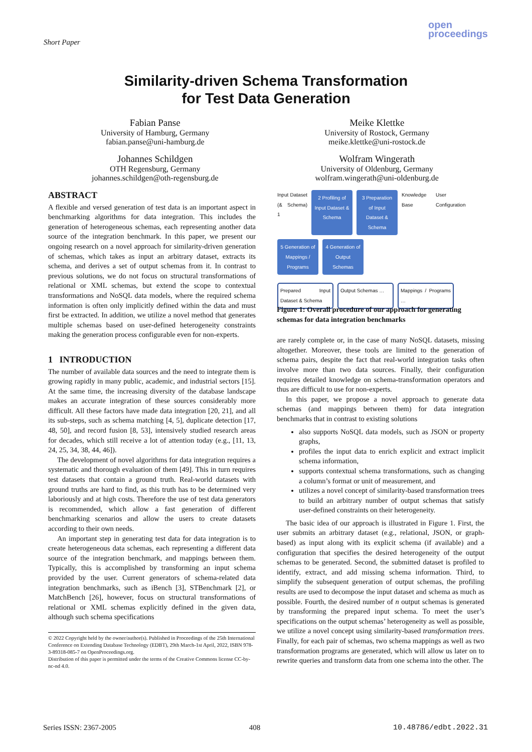Short Paper
open
proceedings
Similarity-driven Schema Transformation
for Test Data Generation
Fabian Panse
University of Hamburg, Germany
fabian.panse@uni-hamburg.de
Meike Klettke
University of Rostock, Germany
meike.klettke@uni-rostock.de
Johannes Schildgen
OTH Regensburg, Germany
johannes.schildgen@oth-regensburg.de
Wolfram Wingerath
University of Oldenburg, Germany
wolfram.wingerath@uni-oldenburg.de
ABSTRACT
A flexible and versed generation of test data is an important aspect in benchmarking algorithms for data integration. This includes the generation of heterogeneous schemas, each representing another data source of the integration benchmark. In this paper, we present our ongoing research on a novel approach for similarity-driven generation of schemas, which takes as input an arbitrary dataset, extracts its schema, and derives a set of output schemas from it. In contrast to previous solutions, we do not focus on structural transformations of relational or XML schemas, but extend the scope to contextual transformations and NoSQL data models, where the required schema information is often only implicitly defined within the data and must first be extracted. In addition, we utilize a novel method that generates multiple schemas based on user-defined heterogeneity constraints making the generation process configurable even for non-experts.
1 INTRODUCTION
The number of available data sources and the need to integrate them is growing rapidly in many public, academic, and industrial sectors [15]. At the same time, the increasing diversity of the database landscape makes an accurate integration of these sources considerably more difficult. All these factors have made data integration [20, 21], and all its sub-steps, such as schema matching [4, 5], duplicate detection [17, 48, 50], and record fusion [8, 53], intensively studied research areas for decades, which still receive a lot of attention today (e.g., [11, 13, 24, 25, 34, 38, 44, 46]).
The development of novel algorithms for data integration requires a systematic and thorough evaluation of them [49]. This in turn requires test datasets that contain a ground truth. Real-world datasets with ground truths are hard to find, as this truth has to be determined very laboriously and at high costs. Therefore the use of test data generators is recommended, which allow a fast generation of different benchmarking scenarios and allow the users to create datasets according to their own needs.
An important step in generating test data for data integration is to create heterogeneous data schemas, each representing a different data source of the integration benchmark, and mappings between them. Typically, this is accomplished by transforming an input schema provided by the user. Current generators of schema-related data integration benchmarks, such as iBench [3], STBenchmark [2], or MatchBench [26], however, focus on structural transformations of relational or XML schemas explicitly defined in the given data, although such schema specifications
© 2022 Copyright held by the owner/author(s). Published in Proceedings of the 25th International Conference on Extending Database Technology (EDBT), 29th March-1st April, 2022, ISBN 978-3-89318-085-7 on OpenProceedings.org.
Distribution of this paper is permitted under the terms of the Creative Commons license CC-by-nc-nd 4.0.
Input Dataset (& Schema) 1
2 Profiling of Input Dataset & Schema
3 Preparation of Input Dataset & Schema
Knowledge Base
User Configuration
5 Generation of Mappings / Programs
4 Generation of Output Schemas
Prepared Input Dataset & Schema
Output Schemas …
Mappings / Programs …
Figure 1: Overall procedure of our approach for generating schemas for data integration benchmarks
are rarely complete or, in the case of many NoSQL datasets, missing altogether. Moreover, these tools are limited to the generation of schema pairs, despite the fact that real-world integration tasks often involve more than two data sources. Finally, their configuration requires detailed knowledge on schema-transformation operators and thus are difficult to use for non-experts.
In this paper, we propose a novel approach to generate data schemas (and mappings between them) for data integration benchmarks that in contrast to existing solutions
also supports NoSQL data models, such as JSON or property graphs,
profiles the input data to enrich explicit and extract implicit schema information,
supports contextual schema transformations, such as changing a column’s format or unit of measurement, and
utilizes a novel concept of similarity-based transformation trees to build an arbitrary number of output schemas that satisfy user-defined constraints on their heterogeneity.
The basic idea of our approach is illustrated in Figure 1. First, the user submits an arbitrary dataset (e.g., relational, JSON, or graph-based) as input along with its explicit schema (if available) and a configuration that specifies the desired heterogeneity of the output schemas to be generated. Second, the submitted dataset is profiled to identify, extract, and add missing schema information. Third, to simplify the subsequent generation of output schemas, the profiling results are used to decompose the input dataset and schema as much as possible. Fourth, the desired number of n output schemas is generated by transforming the prepared input schema. To meet the user’s specifications on the output schemas’ heterogeneity as well as possible, we utilize a novel concept using similarity-based transformation trees. Finally, for each pair of schemas, two schema mappings as well as two transformation programs are generated, which will allow us later on to rewrite queries and transform data from one schema into the other. The
Series ISSN: 2367-2005 408 10.48786/edbt.2022.31